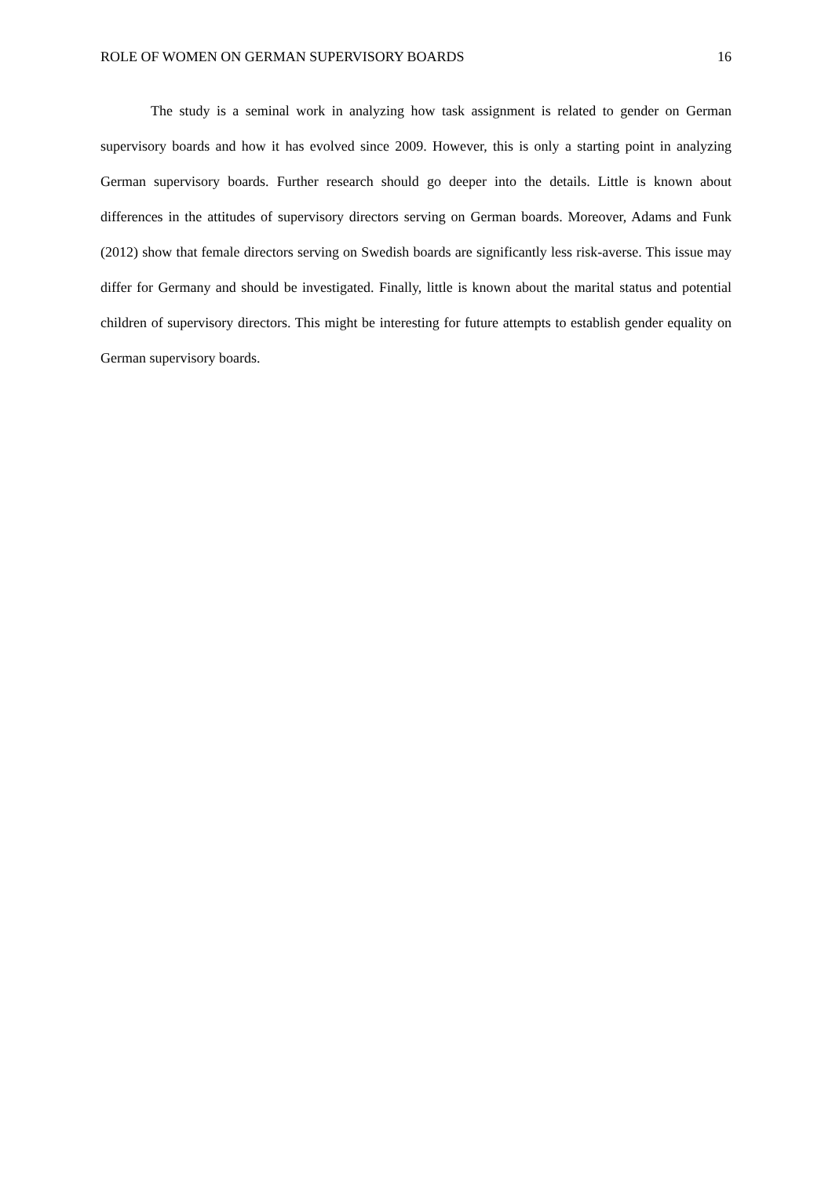ROLE OF WOMEN ON GERMAN SUPERVISORY BOARDS 16
The study is a seminal work in analyzing how task assignment is related to gender on German supervisory boards and how it has evolved since 2009. However, this is only a starting point in analyzing German supervisory boards. Further research should go deeper into the details. Little is known about differences in the attitudes of supervisory directors serving on German boards. Moreover, Adams and Funk (2012) show that female directors serving on Swedish boards are significantly less risk-averse. This issue may differ for Germany and should be investigated. Finally, little is known about the marital status and potential children of supervisory directors. This might be interesting for future attempts to establish gender equality on German supervisory boards.